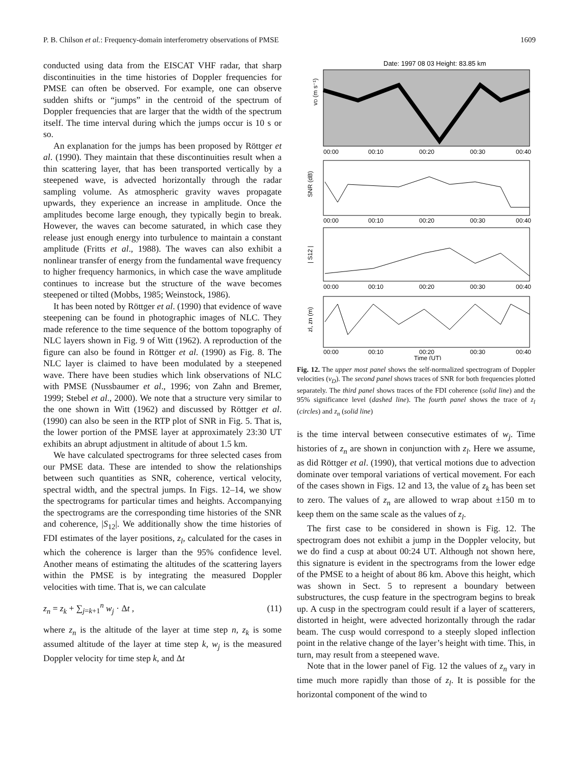P. B. Chilson et al.: Frequency-domain interferometry observations of PMSE 1609
conducted using data from the EISCAT VHF radar, that sharp discontinuities in the time histories of Doppler frequencies for PMSE can often be observed. For example, one can observe sudden shifts or “jumps” in the centroid of the spectrum of Doppler frequencies that are larger that the width of the spectrum itself. The time interval during which the jumps occur is 10 s or so.
An explanation for the jumps has been proposed by Röttger et al. (1990). They maintain that these discontinuities result when a thin scattering layer, that has been transported vertically by a steepened wave, is advected horizontally through the radar sampling volume. As atmospheric gravity waves propagate upwards, they experience an increase in amplitude. Once the amplitudes become large enough, they typically begin to break. However, the waves can become saturated, in which case they release just enough energy into turbulence to maintain a constant amplitude (Fritts et al., 1988). The waves can also exhibit a nonlinear transfer of energy from the fundamental wave frequency to higher frequency harmonics, in which case the wave amplitude continues to increase but the structure of the wave becomes steepened or tilted (Mobbs, 1985; Weinstock, 1986).
It has been noted by Röttger et al. (1990) that evidence of wave steepening can be found in photographic images of NLC. They made reference to the time sequence of the bottom topography of NLC layers shown in Fig. 9 of Witt (1962). A reproduction of the figure can also be found in Röttger et al. (1990) as Fig. 8. The NLC layer is claimed to have been modulated by a steepened wave. There have been studies which link observations of NLC with PMSE (Nussbaumer et al., 1996; von Zahn and Bremer, 1999; Stebel et al., 2000). We note that a structure very similar to the one shown in Witt (1962) and discussed by Röttger et al. (1990) can also be seen in the RTP plot of SNR in Fig. 5. That is, the lower portion of the PMSE layer at approximately 23:30 UT exhibits an abrupt adjustment in altitude of about 1.5 km.
We have calculated spectrograms for three selected cases from our PMSE data. These are intended to show the relationships between such quantities as SNR, coherence, vertical velocity, spectral width, and the spectral jumps. In Figs. 12–14, we show the spectrograms for particular times and heights. Accompanying the spectrograms are the corresponding time histories of the SNR and coherence, |S<sub>12</sub>|. We additionally show the time histories of FDI estimates of the layer positions, z<sub>l</sub>, calculated for the cases in which the coherence is larger than the 95% confidence level. Another means of estimating the altitudes of the scattering layers within the PMSE is by integrating the measured Doppler velocities with time. That is, we can calculate
z<sub>n</sub> = z<sub>k</sub> + ∑<sub>j=k+1</sub><sup>n</sup> w<sub>j</sub> · Δt , (11)
where z<sub>n</sub> is the altitude of the layer at time step n, z<sub>k</sub> is some assumed altitude of the layer at time step k, w<sub>j</sub> is the measured Doppler velocity for time step k, and Δt
Date: 1997 08 03 Height: 83.85 km
vD (m s⁻¹)
00:00
00:10
00:20
00:30
00:40
SNR (dB)
00:00
00:10
00:20
00:30
00:40
| S12 |
00:00
00:10
00:20
00:30
00:40
zl, zn (m)
00:00
00:10
00:20
00:30
00:40
Time (UT)
Fig. 12. The upper most panel shows the self-normalized spectrogram of Doppler velocities (v<sub>D</sub>). The second panel shows traces of SNR for both frequencies plotted separately. The third panel shows traces of the FDI coherence (solid line) and the 95% significance level (dashed line). The fourth panel shows the trace of z<sub>l</sub> (circles) and z<sub>n</sub> (solid line)
is the time interval between consecutive estimates of w<sub>j</sub>. Time histories of z<sub>n</sub> are shown in conjunction with z<sub>l</sub>. Here we assume, as did Röttger et al. (1990), that vertical motions due to advection dominate over temporal variations of vertical movement. For each of the cases shown in Figs. 12 and 13, the value of z<sub>k</sub> has been set to zero. The values of z<sub>n</sub> are allowed to wrap about ±150 m to keep them on the same scale as the values of z<sub>l</sub>.
The first case to be considered in shown is Fig. 12. The spectrogram does not exhibit a jump in the Doppler velocity, but we do find a cusp at about 00:24 UT. Although not shown here, this signature is evident in the spectrograms from the lower edge of the PMSE to a height of about 86 km. Above this height, which was shown in Sect. 5 to represent a boundary between substructures, the cusp feature in the spectrogram begins to break up. A cusp in the spectrogram could result if a layer of scatterers, distorted in height, were advected horizontally through the radar beam. The cusp would correspond to a steeply sloped inflection point in the relative change of the layer’s height with time. This, in turn, may result from a steepened wave.
Note that in the lower panel of Fig. 12 the values of z<sub>n</sub> vary in time much more rapidly than those of z<sub>l</sub>. It is possible for the horizontal component of the wind to